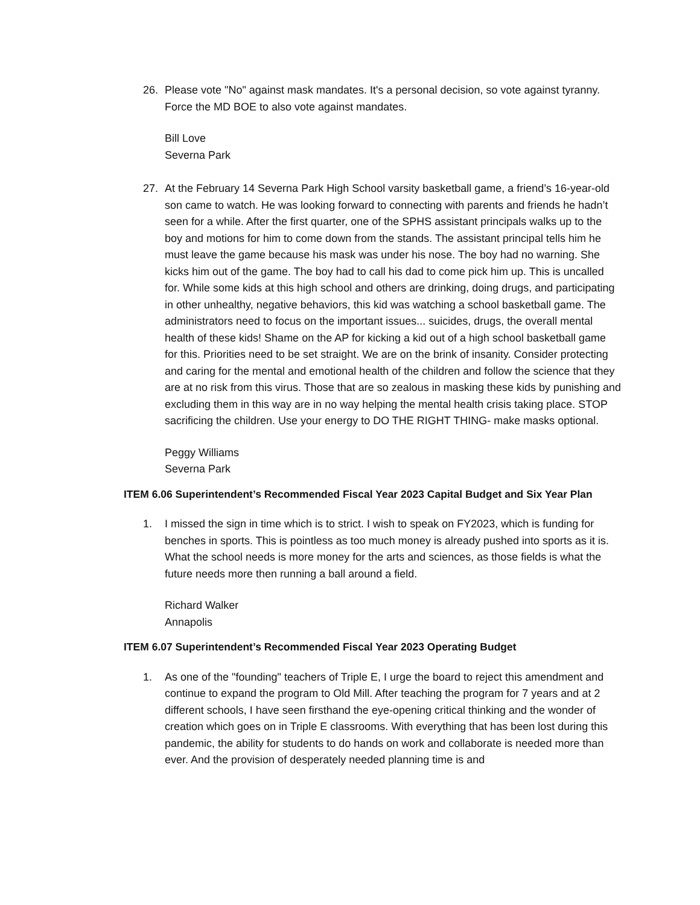26. Please vote "No" against mask mandates. It's a personal decision, so vote against tyranny. Force the MD BOE to also vote against mandates.
Bill Love
Severna Park
27. At the February 14 Severna Park High School varsity basketball game, a friend’s 16-year-old son came to watch. He was looking forward to connecting with parents and friends he hadn’t seen for a while. After the first quarter, one of the SPHS assistant principals walks up to the boy and motions for him to come down from the stands. The assistant principal tells him he must leave the game because his mask was under his nose. The boy had no warning. She kicks him out of the game. The boy had to call his dad to come pick him up. This is uncalled for. While some kids at this high school and others are drinking, doing drugs, and participating in other unhealthy, negative behaviors, this kid was watching a school basketball game. The administrators need to focus on the important issues... suicides, drugs, the overall mental health of these kids! Shame on the AP for kicking a kid out of a high school basketball game for this. Priorities need to be set straight. We are on the brink of insanity. Consider protecting and caring for the mental and emotional health of the children and follow the science that they are at no risk from this virus. Those that are so zealous in masking these kids by punishing and excluding them in this way are in no way helping the mental health crisis taking place. STOP sacrificing the children. Use your energy to DO THE RIGHT THING- make masks optional.
Peggy Williams
Severna Park
ITEM 6.06 Superintendent’s Recommended Fiscal Year 2023 Capital Budget and Six Year Plan
1. I missed the sign in time which is to strict. I wish to speak on FY2023, which is funding for benches in sports. This is pointless as too much money is already pushed into sports as it is. What the school needs is more money for the arts and sciences, as those fields is what the future needs more then running a ball around a field.
Richard Walker
Annapolis
ITEM 6.07 Superintendent’s Recommended Fiscal Year 2023 Operating Budget
1. As one of the "founding" teachers of Triple E, I urge the board to reject this amendment and continue to expand the program to Old Mill. After teaching the program for 7 years and at 2 different schools, I have seen firsthand the eye-opening critical thinking and the wonder of creation which goes on in Triple E classrooms. With everything that has been lost during this pandemic, the ability for students to do hands on work and collaborate is needed more than ever. And the provision of desperately needed planning time is and